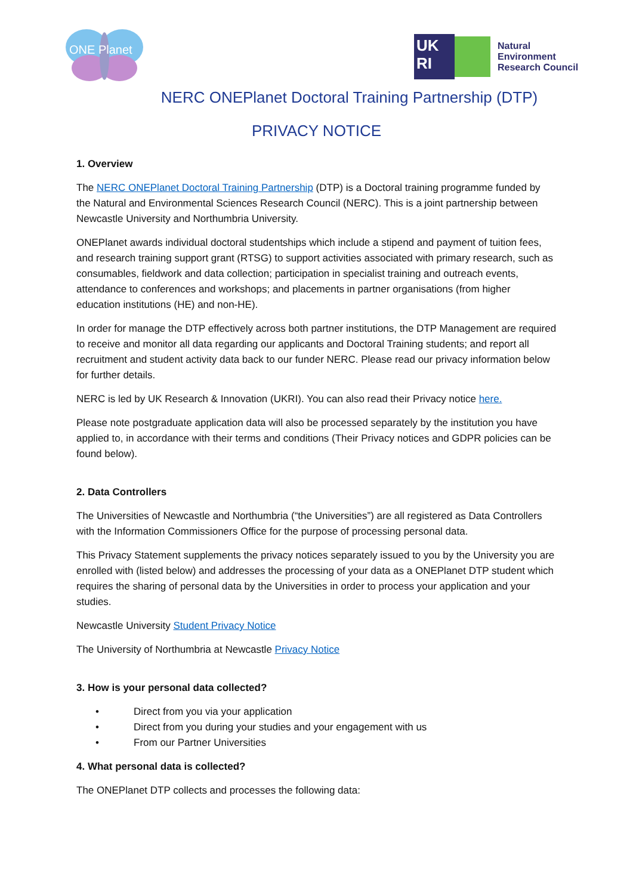ONE Planet
UK
RI
Natural
Environment
Research Council
NERC ONEPlanet Doctoral Training Partnership (DTP)
PRIVACY NOTICE
1. Overview
The NERC ONEPlanet Doctoral Training Partnership (DTP) is a Doctoral training programme funded by the Natural and Environmental Sciences Research Council (NERC). This is a joint partnership between Newcastle University and Northumbria University.
ONEPlanet awards individual doctoral studentships which include a stipend and payment of tuition fees, and research training support grant (RTSG) to support activities associated with primary research, such as consumables, fieldwork and data collection; participation in specialist training and outreach events, attendance to conferences and workshops; and placements in partner organisations (from higher education institutions (HE) and non-HE).
In order for manage the DTP effectively across both partner institutions, the DTP Management are required to receive and monitor all data regarding our applicants and Doctoral Training students; and report all recruitment and student activity data back to our funder NERC. Please read our privacy information below for further details.
NERC is led by UK Research & Innovation (UKRI). You can also read their Privacy notice here.
Please note postgraduate application data will also be processed separately by the institution you have applied to, in accordance with their terms and conditions (Their Privacy notices and GDPR policies can be found below).
2. Data Controllers
The Universities of Newcastle and Northumbria (“the Universities”) are all registered as Data Controllers with the Information Commissioners Office for the purpose of processing personal data.
This Privacy Statement supplements the privacy notices separately issued to you by the University you are enrolled with (listed below) and addresses the processing of your data as a ONEPlanet DTP student which requires the sharing of personal data by the Universities in order to process your application and your studies.
Newcastle University Student Privacy Notice
The University of Northumbria at Newcastle Privacy Notice
3. How is your personal data collected?
• Direct from you via your application
• Direct from you during your studies and your engagement with us
• From our Partner Universities
4. What personal data is collected?
The ONEPlanet DTP collects and processes the following data: